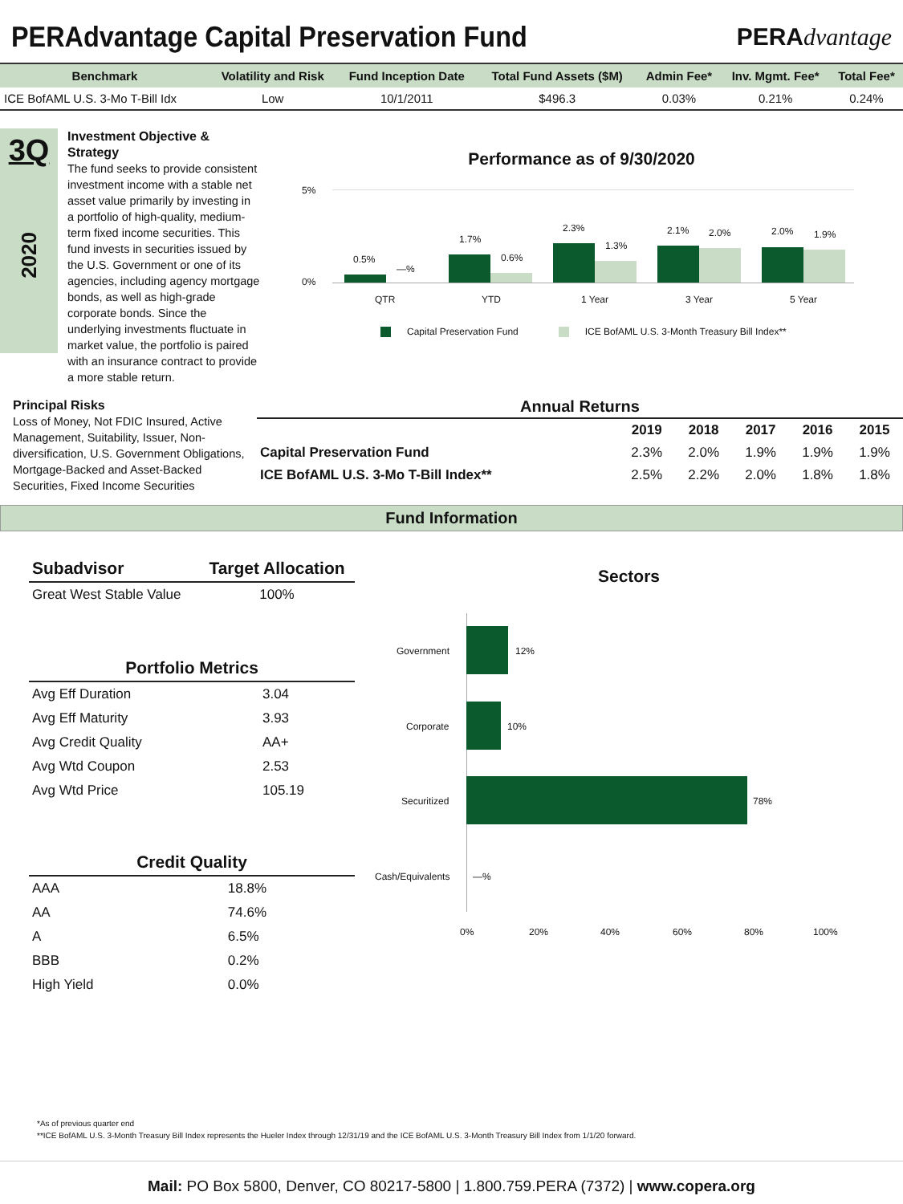PERAdvantage Capital Preservation Fund
PERAdvantage
| Benchmark | Volatility and Risk | Fund Inception Date | Total Fund Assets ($M) | Admin Fee* | Inv. Mgmt. Fee* | Total Fee* |
| --- | --- | --- | --- | --- | --- | --- |
| ICE BofAML U.S. 3-Mo T-Bill Idx | Low | 10/1/2011 | $496.3 | 0.03% | 0.21% | 0.24% |
3Q
2020
Investment Objective & Strategy
The fund seeks to provide consistent investment income with a stable net asset value primarily by investing in a portfolio of high-quality, medium-term fixed income securities. This fund invests in securities issued by the U.S. Government or one of its agencies, including agency mortgage bonds, as well as high-grade corporate bonds. Since the underlying investments fluctuate in market value, the portfolio is paired with an insurance contract to provide a more stable return.
Performance as of 9/30/2020
5%
0%
0.5%
—%
1.7%
0.6%
2.3%
1.3%
2.1% 2.0% 2.0% 1.9%
QTR YTD 1 Year 3 Year 5 Year
Capital Preservation Fund ICE BofAML U.S. 3-Month Treasury Bill Index**
Principal Risks
Loss of Money, Not FDIC Insured, Active Management, Suitability, Issuer, Non-diversification, U.S. Government Obligations, Mortgage-Backed and Asset-Backed Securities, Fixed Income Securities
Annual Returns
| | 2019 | 2018 | 2017 | 2016 | 2015 |
| --- | --- | --- | --- | --- | --- |
| Capital Preservation Fund | 2.3% | 2.0% | 1.9% | 1.9% | 1.9% |
| ICE BofAML U.S. 3-Mo T-Bill Index** | 2.5% | 2.2% | 2.0% | 1.8% | 1.8% |
Fund Information
| Subadvisor | Target Allocation |
| --- | --- |
| Great West Stable Value | 100% |
| Portfolio Metrics | |
| --- | --- |
| Avg Eff Duration | 3.04 |
| Avg Eff Maturity | 3.93 |
| Avg Credit Quality | AA+ |
| Avg Wtd Coupon | 2.53 |
| Avg Wtd Price | 105.19 |
| Credit Quality | |
| --- | --- |
| AAA | 18.8% |
| AA | 74.6% |
| A | 6.5% |
| BBB | 0.2% |
| High Yield | 0.0% |
Sectors
Government 12%
Corporate 10%
Securitized 78%
Cash/Equivalents —%
0% 20% 40% 60% 80% 100%
*As of previous quarter end
**ICE BofAML U.S. 3-Month Treasury Bill Index represents the Hueler Index through 12/31/19 and the ICE BofAML U.S. 3-Month Treasury Bill Index from 1/1/20 forward.
Mail: PO Box 5800, Denver, CO 80217-5800 | 1.800.759.PERA (7372) | www.copera.org